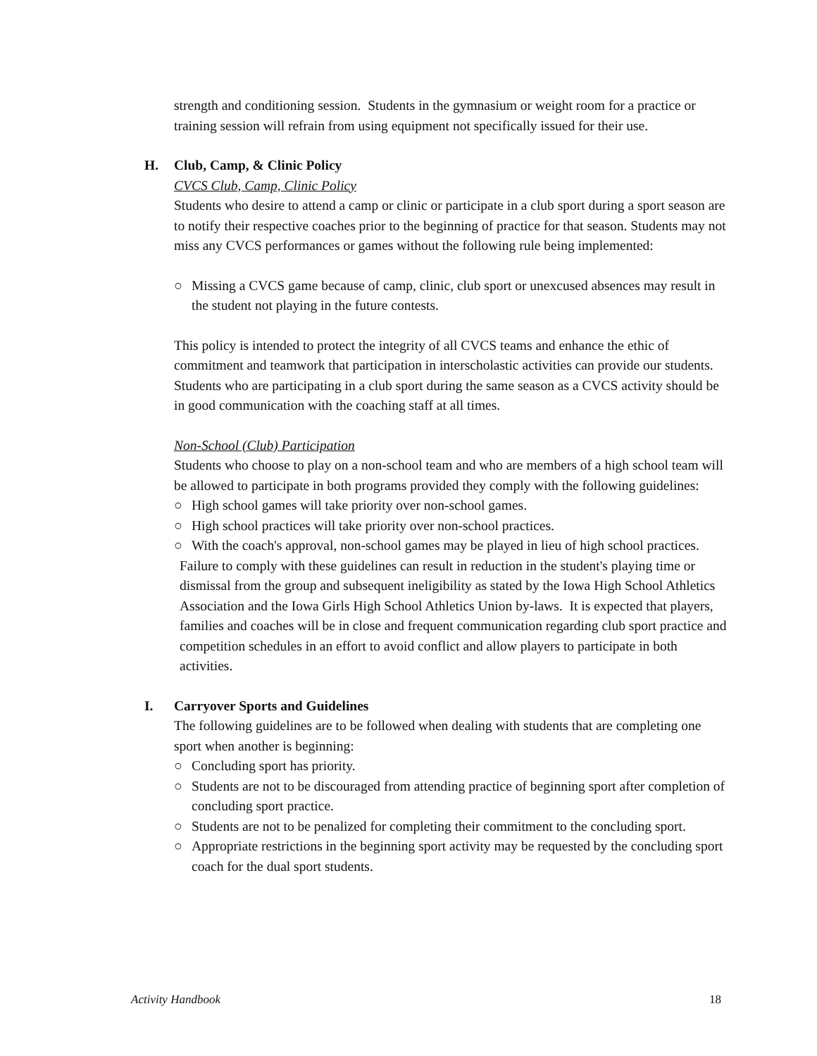strength and conditioning session. Students in the gymnasium or weight room for a practice or training session will refrain from using equipment not specifically issued for their use.
H. Club, Camp, & Clinic Policy
CVCS Club, Camp, Clinic Policy
Students who desire to attend a camp or clinic or participate in a club sport during a sport season are to notify their respective coaches prior to the beginning of practice for that season. Students may not miss any CVCS performances or games without the following rule being implemented:
○ Missing a CVCS game because of camp, clinic, club sport or unexcused absences may result in the student not playing in the future contests.
This policy is intended to protect the integrity of all CVCS teams and enhance the ethic of commitment and teamwork that participation in interscholastic activities can provide our students. Students who are participating in a club sport during the same season as a CVCS activity should be in good communication with the coaching staff at all times.
Non-School (Club) Participation
Students who choose to play on a non-school team and who are members of a high school team will be allowed to participate in both programs provided they comply with the following guidelines:
○ High school games will take priority over non-school games.
○ High school practices will take priority over non-school practices.
○ With the coach's approval, non-school games may be played in lieu of high school practices.
Failure to comply with these guidelines can result in reduction in the student's playing time or dismissal from the group and subsequent ineligibility as stated by the Iowa High School Athletics Association and the Iowa Girls High School Athletics Union by-laws. It is expected that players, families and coaches will be in close and frequent communication regarding club sport practice and competition schedules in an effort to avoid conflict and allow players to participate in both activities.
I. Carryover Sports and Guidelines
The following guidelines are to be followed when dealing with students that are completing one sport when another is beginning:
○ Concluding sport has priority.
○ Students are not to be discouraged from attending practice of beginning sport after completion of concluding sport practice.
○ Students are not to be penalized for completing their commitment to the concluding sport.
○ Appropriate restrictions in the beginning sport activity may be requested by the concluding sport coach for the dual sport students.
Activity Handbook 18